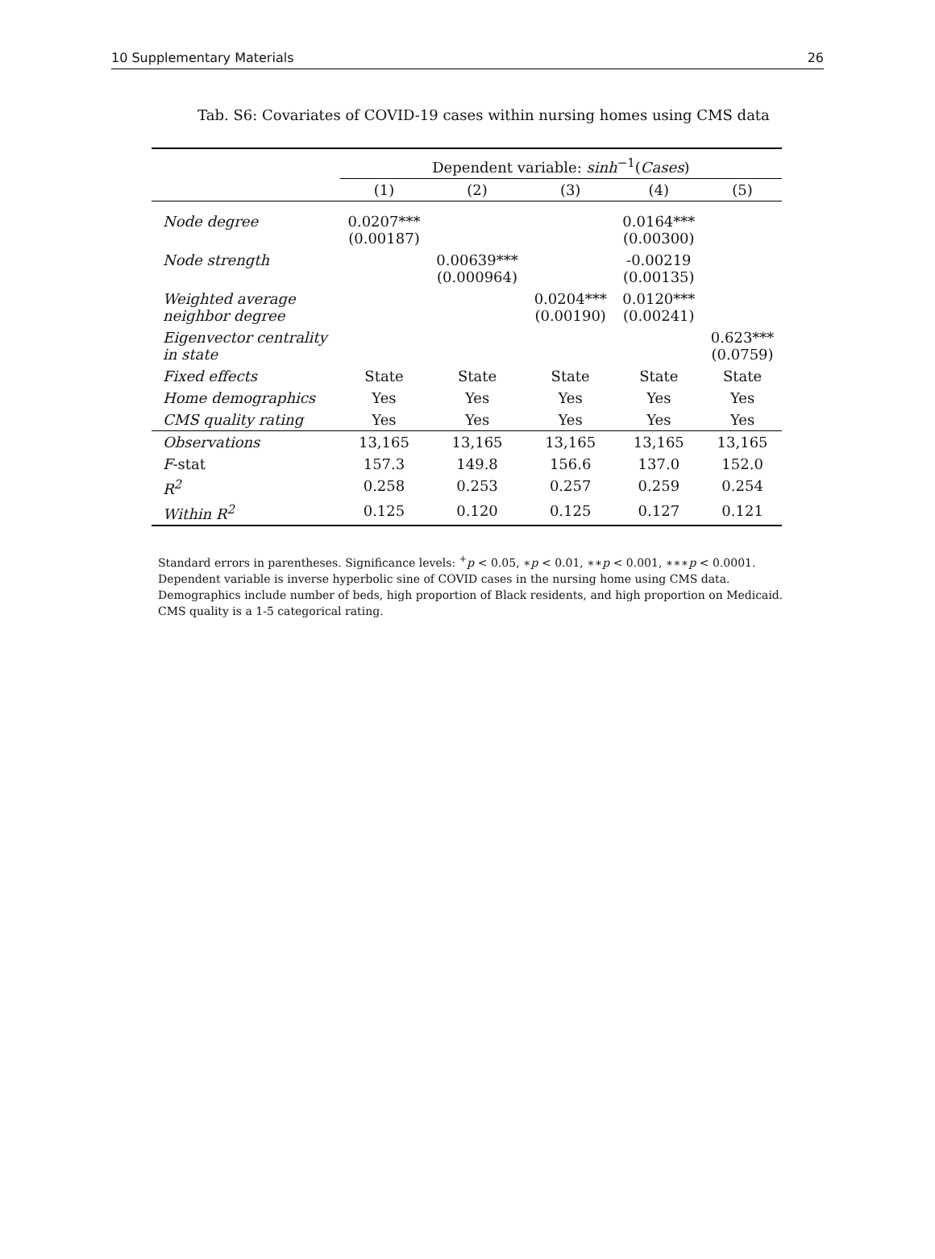10 Supplementary Materials 26
Tab. S6: Covariates of COVID-19 cases within nursing homes using CMS data
| | Dependent variable: sinh<sup>−1</sup>( Cases ) | | | | |
| --- | --- | --- | --- | --- | --- |
| | (1) | (2) | (3) | (4) | (5) |
| Node degree | 0.0207*** (0.00187) | | | 0.0164*** (0.00300) | |
| Node strength | | 0.00639*** (0.000964) | | -0.00219 (0.00135) | |
| Weighted average neighbor degree | | | 0.0204*** (0.00190) | 0.0120*** (0.00241) | |
| Eigenvector centrality in state | | | | | 0.623*** (0.0759) |
| Fixed effects | State | State | State | State | State |
| Home demographics | Yes | Yes | Yes | Yes | Yes |
| CMS quality rating | Yes | Yes | Yes | Yes | Yes |
| Observations | 13,165 | 13,165 | 13,165 | 13,165 | 13,165 |
| F -stat | 157.3 | 149.8 | 156.6 | 137.0 | 152.0 |
| R<sup>2</sup> | 0.258 | 0.253 | 0.257 | 0.259 | 0.254 |
| Within R<sup>2</sup> | 0.125 | 0.120 | 0.125 | 0.127 | 0.121 |
Standard errors in parentheses. Significance levels: <sup>+</sup>p < 0.05, ∗p < 0.01, ∗∗p < 0.001, ∗∗∗p < 0.0001.
Dependent variable is inverse hyperbolic sine of COVID cases in the nursing home using CMS data.
Demographics include number of beds, high proportion of Black residents, and high proportion on Medicaid.
CMS quality is a 1-5 categorical rating.